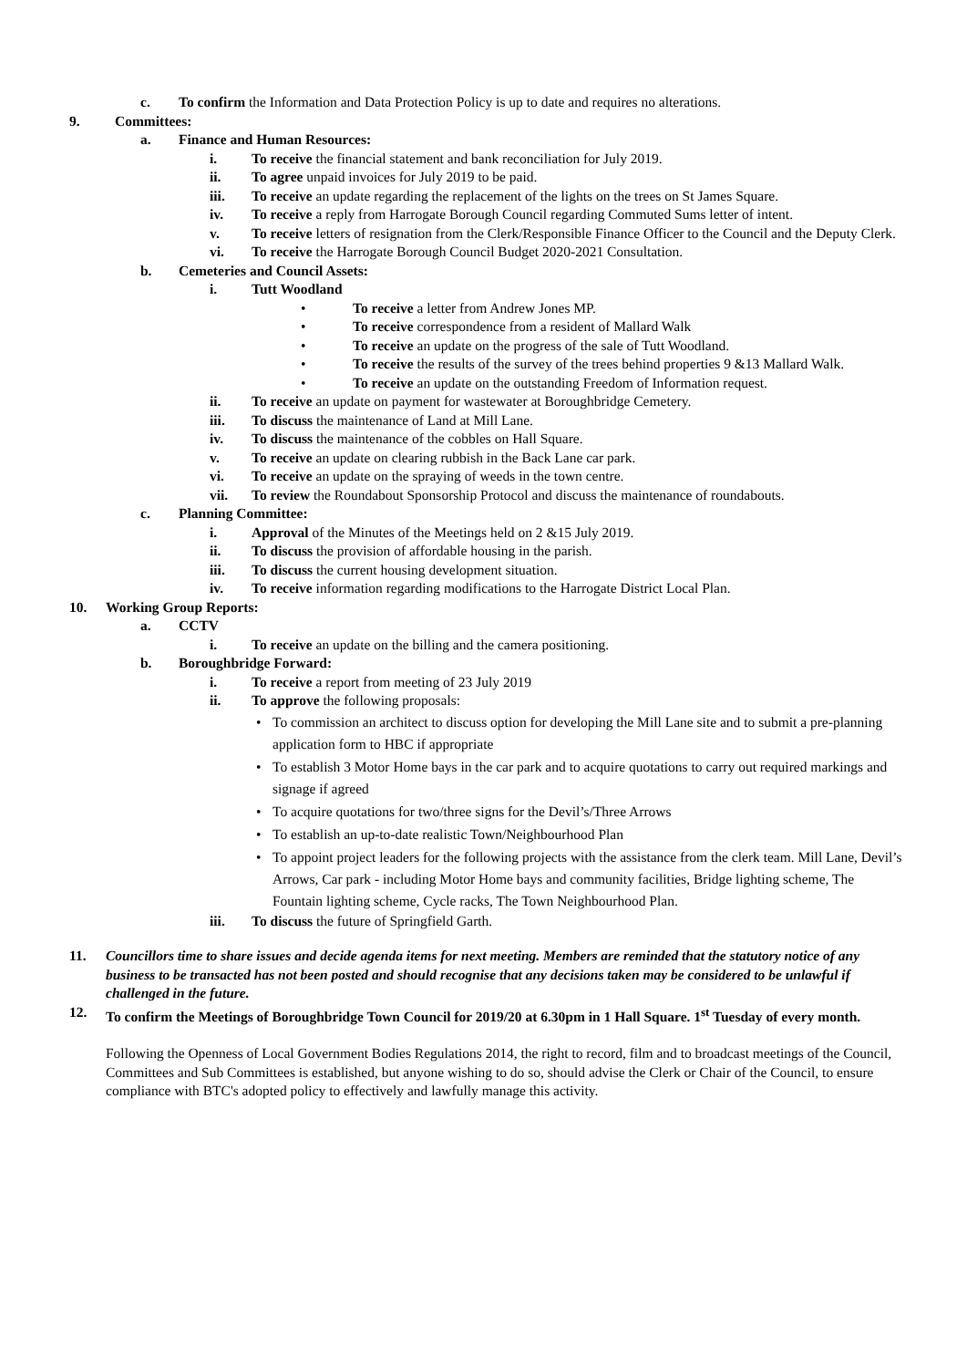c. To confirm the Information and Data Protection Policy is up to date and requires no alterations.
9. Committees:
a. Finance and Human Resources:
i. To receive the financial statement and bank reconciliation for July 2019.
ii. To agree unpaid invoices for July 2019 to be paid.
iii. To receive an update regarding the replacement of the lights on the trees on St James Square.
iv. To receive a reply from Harrogate Borough Council regarding Commuted Sums letter of intent.
v. To receive letters of resignation from the Clerk/Responsible Finance Officer to the Council and the Deputy Clerk.
vi. To receive the Harrogate Borough Council Budget 2020-2021 Consultation.
b. Cemeteries and Council Assets:
i. Tutt Woodland
• To receive a letter from Andrew Jones MP.
• To receive correspondence from a resident of Mallard Walk
• To receive an update on the progress of the sale of Tutt Woodland.
• To receive the results of the survey of the trees behind properties 9 &13 Mallard Walk.
• To receive an update on the outstanding Freedom of Information request.
ii. To receive an update on payment for wastewater at Boroughbridge Cemetery.
iii. To discuss the maintenance of Land at Mill Lane.
iv. To discuss the maintenance of the cobbles on Hall Square.
v. To receive an update on clearing rubbish in the Back Lane car park.
vi. To receive an update on the spraying of weeds in the town centre.
vii. To review the Roundabout Sponsorship Protocol and discuss the maintenance of roundabouts.
c. Planning Committee:
i. Approval of the Minutes of the Meetings held on 2 &15 July 2019.
ii. To discuss the provision of affordable housing in the parish.
iii. To discuss the current housing development situation.
iv. To receive information regarding modifications to the Harrogate District Local Plan.
10. Working Group Reports:
a. CCTV
i. To receive an update on the billing and the camera positioning.
b. Boroughbridge Forward:
i. To receive a report from meeting of 23 July 2019
ii. To approve the following proposals:
• To commission an architect to discuss option for developing the Mill Lane site and to submit a pre-planning application form to HBC if appropriate
• To establish 3 Motor Home bays in the car park and to acquire quotations to carry out required markings and signage if agreed
• To acquire quotations for two/three signs for the Devil’s/Three Arrows
• To establish an up-to-date realistic Town/Neighbourhood Plan
• To appoint project leaders for the following projects with the assistance from the clerk team. Mill Lane, Devil’s Arrows, Car park - including Motor Home bays and community facilities, Bridge lighting scheme, The Fountain lighting scheme, Cycle racks, The Town Neighbourhood Plan.
iii. To discuss the future of Springfield Garth.
11. Councillors time to share issues and decide agenda items for next meeting. Members are reminded that the statutory notice of any business to be transacted has not been posted and should recognise that any decisions taken may be considered to be unlawful if challenged in the future.
12. To confirm the Meetings of Boroughbridge Town Council for 2019/20 at 6.30pm in 1 Hall Square. 1<sup>st</sup> Tuesday of every month.
Following the Openness of Local Government Bodies Regulations 2014, the right to record, film and to broadcast meetings of the Council, Committees and Sub Committees is established, but anyone wishing to do so, should advise the Clerk or Chair of the Council, to ensure compliance with BTC's adopted policy to effectively and lawfully manage this activity.